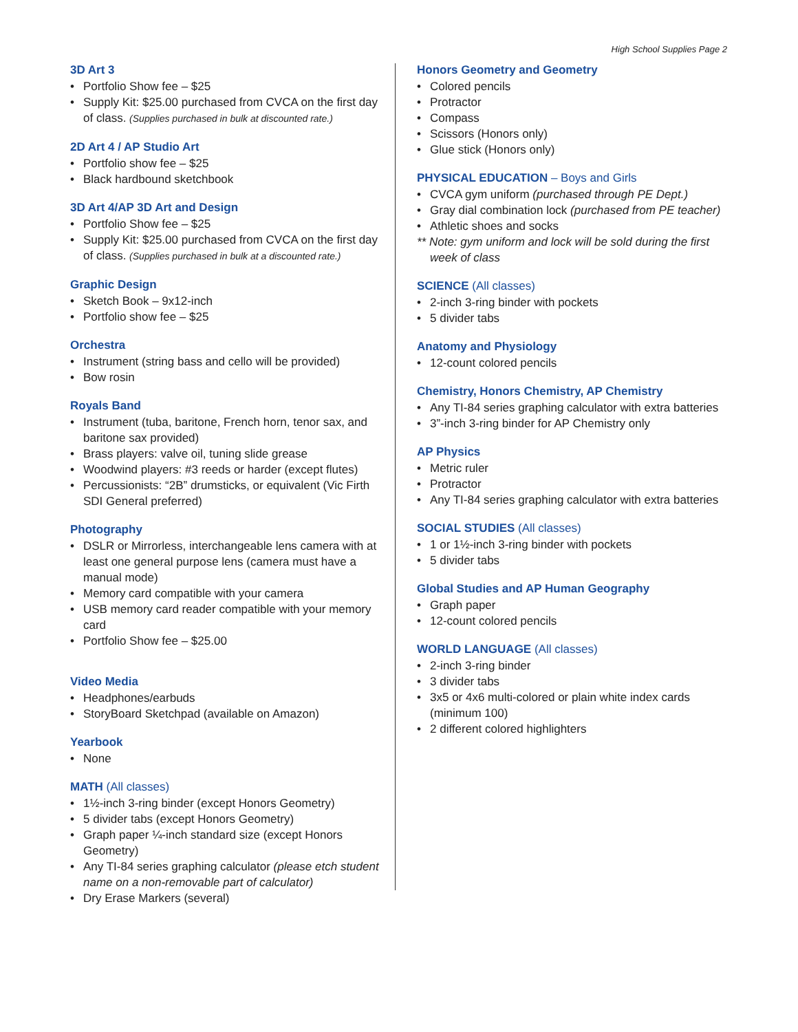High School Supplies Page 2
3D Art 3
• Portfolio Show fee – $25
• Supply Kit: $25.00 purchased from CVCA on the first day of class. (Supplies purchased in bulk at discounted rate.)
2D Art 4 / AP Studio Art
• Portfolio show fee – $25
• Black hardbound sketchbook
3D Art 4/AP 3D Art and Design
• Portfolio Show fee – $25
• Supply Kit: $25.00 purchased from CVCA on the first day of class. (Supplies purchased in bulk at a discounted rate.)
Graphic Design
• Sketch Book – 9x12-inch
• Portfolio show fee – $25
Orchestra
• Instrument (string bass and cello will be provided)
• Bow rosin
Royals Band
• Instrument (tuba, baritone, French horn, tenor sax, and baritone sax provided)
• Brass players: valve oil, tuning slide grease
• Woodwind players: #3 reeds or harder (except flutes)
• Percussionists: “2B” drumsticks, or equivalent (Vic Firth SDI General preferred)
Photography
• DSLR or Mirrorless, interchangeable lens camera with at least one general purpose lens (camera must have a manual mode)
• Memory card compatible with your camera
• USB memory card reader compatible with your memory card
• Portfolio Show fee – $25.00
Video Media
• Headphones/earbuds
• StoryBoard Sketchpad (available on Amazon)
Yearbook
• None
MATH (All classes)
• 1½-inch 3-ring binder (except Honors Geometry)
• 5 divider tabs (except Honors Geometry)
• Graph paper ¼-inch standard size (except Honors Geometry)
• Any TI-84 series graphing calculator (please etch student name on a non-removable part of calculator)
• Dry Erase Markers (several)
Honors Geometry and Geometry
• Colored pencils
• Protractor
• Compass
• Scissors (Honors only)
• Glue stick (Honors only)
PHYSICAL EDUCATION – Boys and Girls
• CVCA gym uniform (purchased through PE Dept.)
• Gray dial combination lock (purchased from PE teacher)
• Athletic shoes and socks
** Note: gym uniform and lock will be sold during the first week of class
SCIENCE (All classes)
• 2-inch 3-ring binder with pockets
• 5 divider tabs
Anatomy and Physiology
• 12-count colored pencils
Chemistry, Honors Chemistry, AP Chemistry
• Any TI-84 series graphing calculator with extra batteries
• 3”-inch 3-ring binder for AP Chemistry only
AP Physics
• Metric ruler
• Protractor
• Any TI-84 series graphing calculator with extra batteries
SOCIAL STUDIES (All classes)
• 1 or 1½-inch 3-ring binder with pockets
• 5 divider tabs
Global Studies and AP Human Geography
• Graph paper
• 12-count colored pencils
WORLD LANGUAGE (All classes)
• 2-inch 3-ring binder
• 3 divider tabs
• 3x5 or 4x6 multi-colored or plain white index cards (minimum 100)
• 2 different colored highlighters